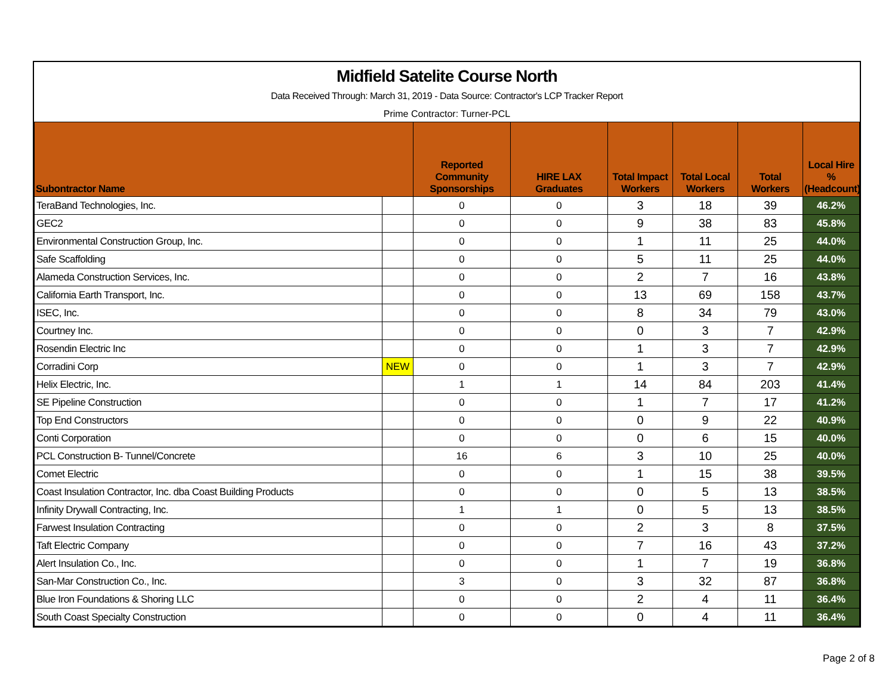Midfield Satelite Course North
Data Received Through: March 31, 2019 - Data Source: Contractor's LCP Tracker Report
Prime Contractor: Turner-PCL
| Subontractor Name | | Reported Community Sponsorships | HIRE LAX Graduates | Total Impact Workers | Total Local Workers | Total Workers | Local Hire % (Headcount) |
| --- | --- | --- | --- | --- | --- | --- | --- |
| TeraBand Technologies, Inc. | | 0 | 0 | 3 | 18 | 39 | 46.2% |
| GEC2 | | 0 | 0 | 9 | 38 | 83 | 45.8% |
| Environmental Construction Group, Inc. | | 0 | 0 | 1 | 11 | 25 | 44.0% |
| Safe Scaffolding | | 0 | 0 | 5 | 11 | 25 | 44.0% |
| Alameda Construction Services, Inc. | | 0 | 0 | 2 | 7 | 16 | 43.8% |
| California Earth Transport, Inc. | | 0 | 0 | 13 | 69 | 158 | 43.7% |
| ISEC, Inc. | | 0 | 0 | 8 | 34 | 79 | 43.0% |
| Courtney Inc. | | 0 | 0 | 0 | 3 | 7 | 42.9% |
| Rosendin Electric Inc | | 0 | 0 | 1 | 3 | 7 | 42.9% |
| Corradini Corp | NEW | 0 | 0 | 1 | 3 | 7 | 42.9% |
| Helix Electric, Inc. | | 1 | 1 | 14 | 84 | 203 | 41.4% |
| SE Pipeline Construction | | 0 | 0 | 1 | 7 | 17 | 41.2% |
| Top End Constructors | | 0 | 0 | 0 | 9 | 22 | 40.9% |
| Conti Corporation | | 0 | 0 | 0 | 6 | 15 | 40.0% |
| PCL Construction B- Tunnel/Concrete | | 16 | 6 | 3 | 10 | 25 | 40.0% |
| Comet Electric | | 0 | 0 | 1 | 15 | 38 | 39.5% |
| Coast Insulation Contractor, Inc. dba Coast Building Products | | 0 | 0 | 0 | 5 | 13 | 38.5% |
| Infinity Drywall Contracting, Inc. | | 1 | 1 | 0 | 5 | 13 | 38.5% |
| Farwest Insulation Contracting | | 0 | 0 | 2 | 3 | 8 | 37.5% |
| Taft Electric Company | | 0 | 0 | 7 | 16 | 43 | 37.2% |
| Alert Insulation Co., Inc. | | 0 | 0 | 1 | 7 | 19 | 36.8% |
| San-Mar Construction Co., Inc. | | 3 | 0 | 3 | 32 | 87 | 36.8% |
| Blue Iron Foundations & Shoring LLC | | 0 | 0 | 2 | 4 | 11 | 36.4% |
| South Coast Specialty Construction | | 0 | 0 | 0 | 4 | 11 | 36.4% |
Page 2 of 8